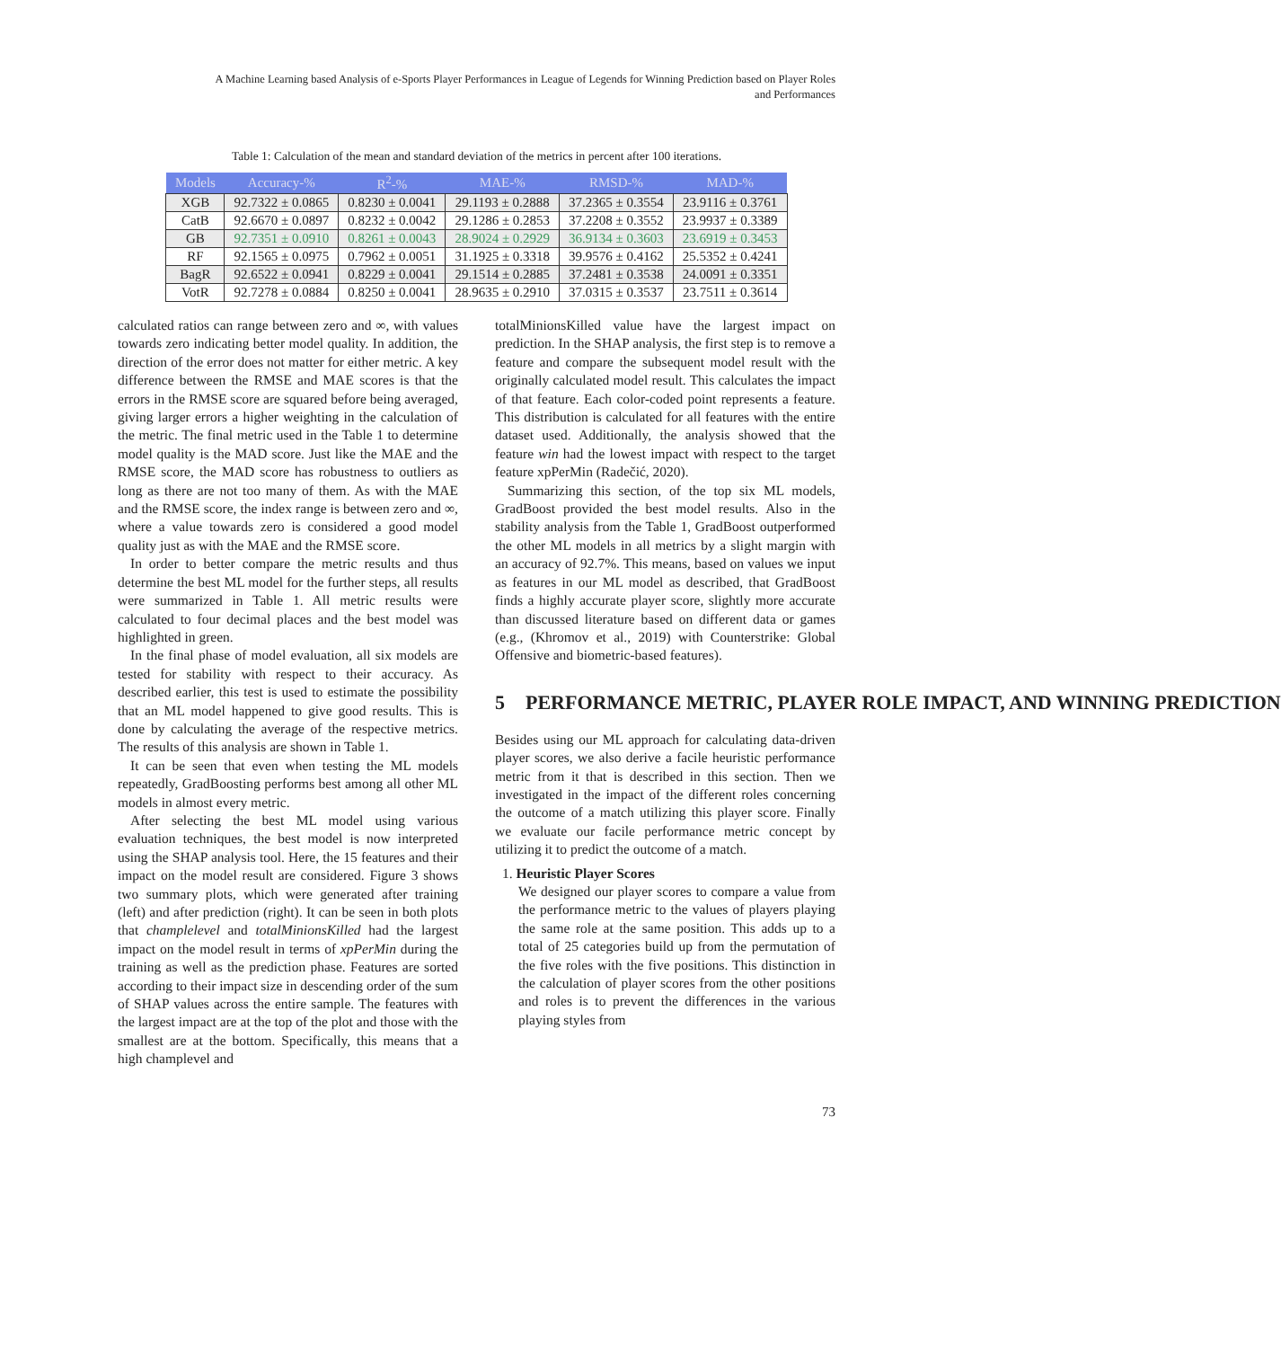A Machine Learning based Analysis of e-Sports Player Performances in League of Legends for Winning Prediction based on Player Roles
and Performances
Table 1: Calculation of the mean and standard deviation of the metrics in percent after 100 iterations.
| Models | Accuracy-% | R<sup>2</sup>-% | MAE-% | RMSD-% | MAD-% |
| --- | --- | --- | --- | --- | --- |
| XGB | 92.7322 ± 0.0865 | 0.8230 ± 0.0041 | 29.1193 ± 0.2888 | 37.2365 ± 0.3554 | 23.9116 ± 0.3761 |
| CatB | 92.6670 ± 0.0897 | 0.8232 ± 0.0042 | 29.1286 ± 0.2853 | 37.2208 ± 0.3552 | 23.9937 ± 0.3389 |
| GB | 92.7351 ± 0.0910 | 0.8261 ± 0.0043 | 28.9024 ± 0.2929 | 36.9134 ± 0.3603 | 23.6919 ± 0.3453 |
| RF | 92.1565 ± 0.0975 | 0.7962 ± 0.0051 | 31.1925 ± 0.3318 | 39.9576 ± 0.4162 | 25.5352 ± 0.4241 |
| BagR | 92.6522 ± 0.0941 | 0.8229 ± 0.0041 | 29.1514 ± 0.2885 | 37.2481 ± 0.3538 | 24.0091 ± 0.3351 |
| VotR | 92.7278 ± 0.0884 | 0.8250 ± 0.0041 | 28.9635 ± 0.2910 | 37.0315 ± 0.3537 | 23.7511 ± 0.3614 |
calculated ratios can range between zero and ∞, with values towards zero indicating better model quality. In addition, the direction of the error does not matter for either metric. A key difference between the RMSE and MAE scores is that the errors in the RMSE score are squared before being averaged, giving larger errors a higher weighting in the calculation of the metric. The final metric used in the Table 1 to determine model quality is the MAD score. Just like the MAE and the RMSE score, the MAD score has robustness to outliers as long as there are not too many of them. As with the MAE and the RMSE score, the index range is between zero and ∞, where a value towards zero is considered a good model quality just as with the MAE and the RMSE score.
In order to better compare the metric results and thus determine the best ML model for the further steps, all results were summarized in Table 1. All metric results were calculated to four decimal places and the best model was highlighted in green.
In the final phase of model evaluation, all six models are tested for stability with respect to their accuracy. As described earlier, this test is used to estimate the possibility that an ML model happened to give good results. This is done by calculating the average of the respective metrics. The results of this analysis are shown in Table 1.
It can be seen that even when testing the ML models repeatedly, GradBoosting performs best among all other ML models in almost every metric.
After selecting the best ML model using various evaluation techniques, the best model is now interpreted using the SHAP analysis tool. Here, the 15 features and their impact on the model result are considered. Figure 3 shows two summary plots, which were generated after training (left) and after prediction (right). It can be seen in both plots that champlelevel and totalMinionsKilled had the largest impact on the model result in terms of xpPerMin during the training as well as the prediction phase. Features are sorted according to their impact size in descending order of the sum of SHAP values across the entire sample. The features with the largest impact are at the top of the plot and those with the smallest are at the bottom. Specifically, this means that a high champlevel and
totalMinionsKilled value have the largest impact on prediction. In the SHAP analysis, the first step is to remove a feature and compare the subsequent model result with the originally calculated model result. This calculates the impact of that feature. Each color-coded point represents a feature. This distribution is calculated for all features with the entire dataset used. Additionally, the analysis showed that the feature win had the lowest impact with respect to the target feature xpPerMin (Radečić, 2020).
Summarizing this section, of the top six ML models, GradBoost provided the best model results. Also in the stability analysis from the Table 1, GradBoost outperformed the other ML models in all metrics by a slight margin with an accuracy of 92.7%. This means, based on values we input as features in our ML model as described, that GradBoost finds a highly accurate player score, slightly more accurate than discussed literature based on different data or games (e.g., (Khromov et al., 2019) with Counterstrike: Global Offensive and biometric-based features).
5 PERFORMANCE METRIC, PLAYER ROLE IMPACT, AND WINNING PREDICTION
Besides using our ML approach for calculating data-driven player scores, we also derive a facile heuristic performance metric from it that is described in this section. Then we investigated in the impact of the different roles concerning the outcome of a match utilizing this player score. Finally we evaluate our facile performance metric concept by utilizing it to predict the outcome of a match.
1. Heuristic Player Scores
We designed our player scores to compare a value from the performance metric to the values of players playing the same role at the same position. This adds up to a total of 25 categories build up from the permutation of the five roles with the five positions. This distinction in the calculation of player scores from the other positions and roles is to prevent the differences in the various playing styles from
73